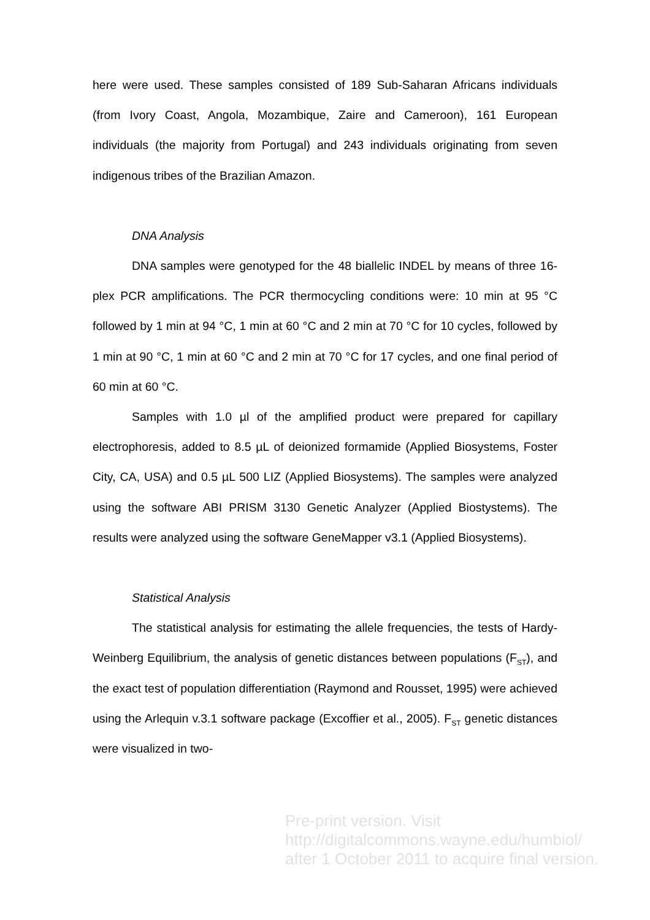here were used. These samples consisted of 189 Sub-Saharan Africans individuals (from Ivory Coast, Angola, Mozambique, Zaire and Cameroon), 161 European individuals (the majority from Portugal) and 243 individuals originating from seven indigenous tribes of the Brazilian Amazon.
DNA Analysis
DNA samples were genotyped for the 48 biallelic INDEL by means of three 16-plex PCR amplifications. The PCR thermocycling conditions were: 10 min at 95 °C followed by 1 min at 94 °C, 1 min at 60 °C and 2 min at 70 °C for 10 cycles, followed by 1 min at 90 °C, 1 min at 60 °C and 2 min at 70 °C for 17 cycles, and one final period of 60 min at 60 °C.
Samples with 1.0 µl of the amplified product were prepared for capillary electrophoresis, added to 8.5 µL of deionized formamide (Applied Biosystems, Foster City, CA, USA) and 0.5 µL 500 LIZ (Applied Biosystems). The samples were analyzed using the software ABI PRISM 3130 Genetic Analyzer (Applied Biostystems). The results were analyzed using the software GeneMapper v3.1 (Applied Biosystems).
Statistical Analysis
The statistical analysis for estimating the allele frequencies, the tests of Hardy-Weinberg Equilibrium, the analysis of genetic distances between populations (F<sub>ST</sub>), and the exact test of population differentiation (Raymond and Rousset, 1995) were achieved using the Arlequin v.3.1 software package (Excoffier et al., 2005). F<sub>ST</sub> genetic distances were visualized in two-
Pre-print version. Visit
http://digitalcommons.wayne.edu/humbiol/
after 1 October 2011 to acquire final version.